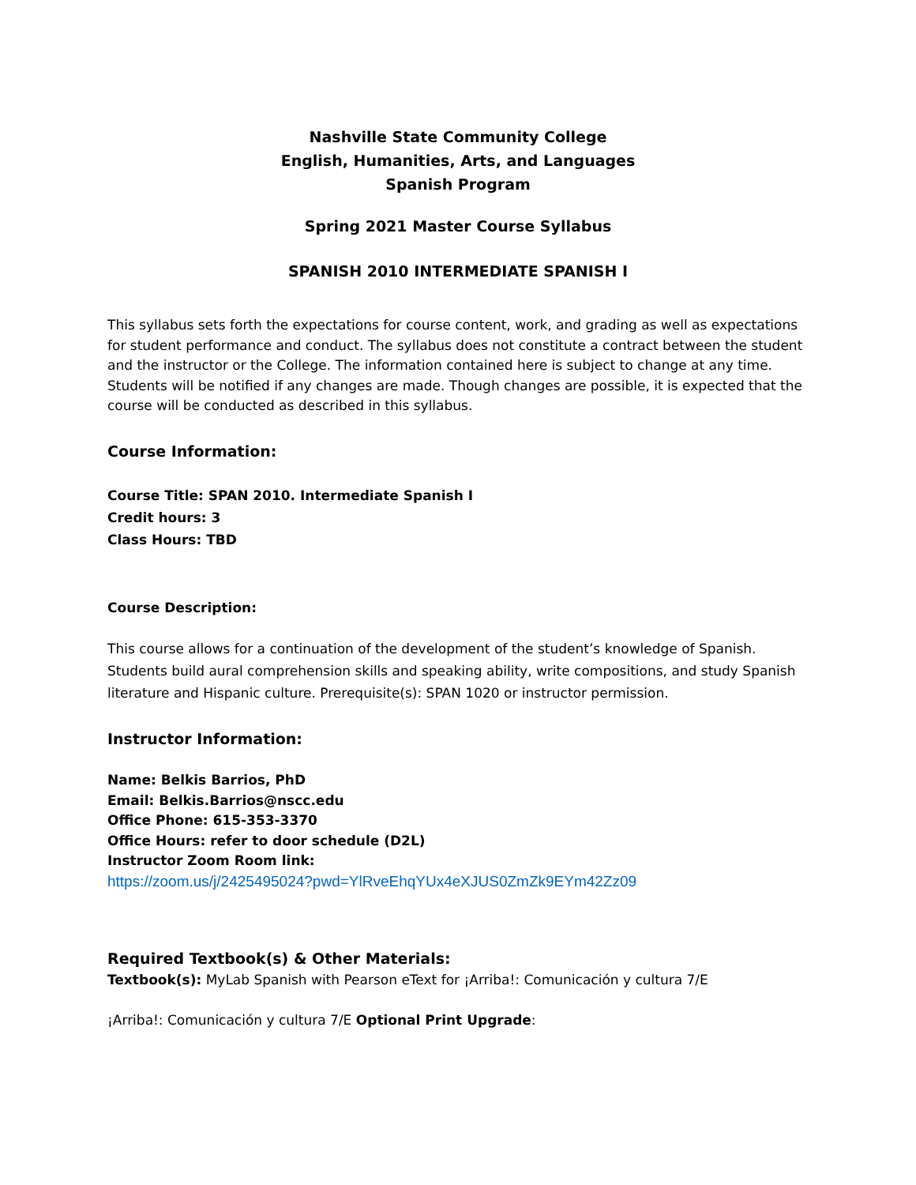Nashville State Community College
English, Humanities, Arts, and Languages
Spanish Program
Spring 2021 Master Course Syllabus
SPANISH 2010 INTERMEDIATE SPANISH I
This syllabus sets forth the expectations for course content, work, and grading as well as expectations for student performance and conduct. The syllabus does not constitute a contract between the student and the instructor or the College. The information contained here is subject to change at any time. Students will be notified if any changes are made. Though changes are possible, it is expected that the course will be conducted as described in this syllabus.
Course Information:
Course Title: SPAN 2010. Intermediate Spanish I
Credit hours: 3
Class Hours: TBD
Course Description:
This course allows for a continuation of the development of the student’s knowledge of Spanish. Students build aural comprehension skills and speaking ability, write compositions, and study Spanish literature and Hispanic culture. Prerequisite(s): SPAN 1020 or instructor permission.
Instructor Information:
Name: Belkis Barrios, PhD
Email: Belkis.Barrios@nscc.edu
Office Phone: 615-353-3370
Office Hours: refer to door schedule (D2L)
Instructor Zoom Room link:
https://zoom.us/j/2425495024?pwd=YlRveEhqYUx4eXJUS0ZmZk9EYm42Zz09
Required Textbook(s) & Other Materials:
Textbook(s): MyLab Spanish with Pearson eText for ¡Arriba!: Comunicación y cultura 7/E
¡Arriba!: Comunicación y cultura 7/E Optional Print Upgrade: